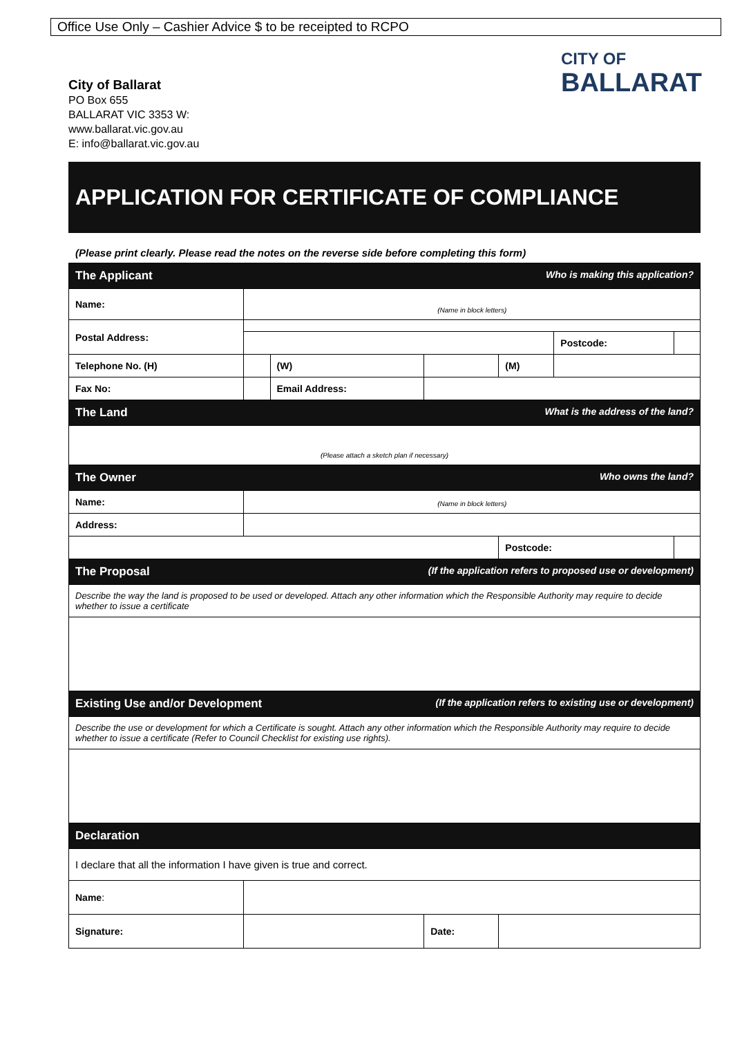Office Use Only – Cashier Advice $ to be receipted to RCPO
City of Ballarat
PO Box 655
BALLARAT VIC 3353 W:
www.ballarat.vic.gov.au
E: info@ballarat.vic.gov.au
CITY OF
BALLARAT
APPLICATION FOR CERTIFICATE OF COMPLIANCE
(Please print clearly. Please read the notes on the reverse side before completing this form)
| The Applicant Who is making this application? | | | | | | | |
| Name: | (Name in block letters) | | | | | | |
| Postal Address: | | | | | | | |
| | | | | | | Postcode: | |
| Telephone No. (H) | | (W) | | | (M) | | |
| Fax No: | | Email Address: | | | | | |
| The Land What is the address of the land? | | | | | | | |
| (Please attach a sketch plan if necessary) | | | | | | | |
| The Owner Who owns the land? | | | | | | | |
| Name: | (Name in block letters) | | | | | | |
| Address: | | | | | | | |
| | | | | | Postcode: | | |
| The Proposal (If the application refers to proposed use or development) | | | | | | | |
| Describe the way the land is proposed to be used or developed. Attach any other information which the Responsible Authority may require to decide whether to issue a certificate | | | | | | | |
| Existing Use and/or Development (If the application refers to existing use or development) | | | | | | | |
| Describe the use or development for which a Certificate is sought. Attach any other information which the Responsible Authority may require to decide whether to issue a certificate (Refer to Council Checklist for existing use rights). | | | | | | | |
| Declaration | | | | | | | |
| I declare that all the information I have given is true and correct. | | | | | | | |
| Name : | | | | | | | |
| Signature: | | | | Date: | | | |